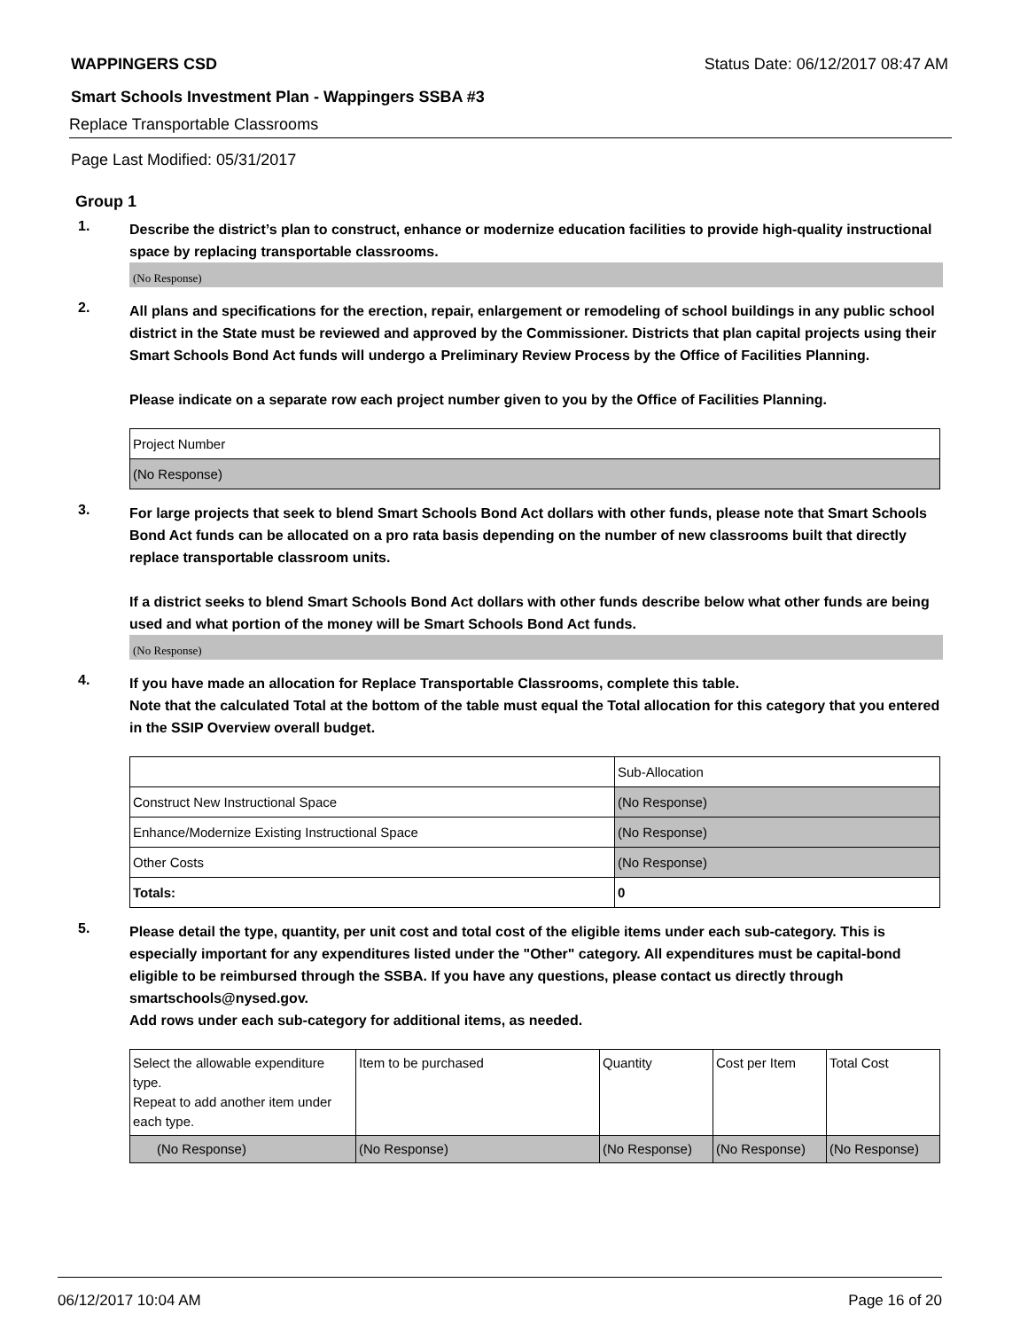WAPPINGERS CSD Status Date: 06/12/2017 08:47 AM
Smart Schools Investment Plan - Wappingers SSBA #3
Replace Transportable Classrooms
Page Last Modified: 05/31/2017
Group 1
1.
Describe the district’s plan to construct, enhance or modernize education facilities to provide high-quality instructional space by replacing transportable classrooms.
(No Response)
2.
All plans and specifications for the erection, repair, enlargement or remodeling of school buildings in any public school district in the State must be reviewed and approved by the Commissioner. Districts that plan capital projects using their Smart Schools Bond Act funds will undergo a Preliminary Review Process by the Office of Facilities Planning.
Please indicate on a separate row each project number given to you by the Office of Facilities Planning.
| Project Number |
| (No Response) |
3.
For large projects that seek to blend Smart Schools Bond Act dollars with other funds, please note that Smart Schools Bond Act funds can be allocated on a pro rata basis depending on the number of new classrooms built that directly replace transportable classroom units.
If a district seeks to blend Smart Schools Bond Act dollars with other funds describe below what other funds are being used and what portion of the money will be Smart Schools Bond Act funds.
(No Response)
4.
If you have made an allocation for Replace Transportable Classrooms, complete this table.
Note that the calculated Total at the bottom of the table must equal the Total allocation for this category that you entered in the SSIP Overview overall budget.
| | Sub-Allocation |
| Construct New Instructional Space | (No Response) |
| Enhance/Modernize Existing Instructional Space | (No Response) |
| Other Costs | (No Response) |
| Totals: | 0 |
5.
Please detail the type, quantity, per unit cost and total cost of the eligible items under each sub-category. This is especially important for any expenditures listed under the "Other" category. All expenditures must be capital-bond eligible to be reimbursed through the SSBA. If you have any questions, please contact us directly through smartschools@nysed.gov.
Add rows under each sub-category for additional items, as needed.
| Select the allowable expenditure type. Repeat to add another item under each type. | Item to be purchased | Quantity | Cost per Item | Total Cost |
| (No Response) | (No Response) | (No Response) | (No Response) | (No Response) |
06/12/2017 10:04 AM Page 16 of 20